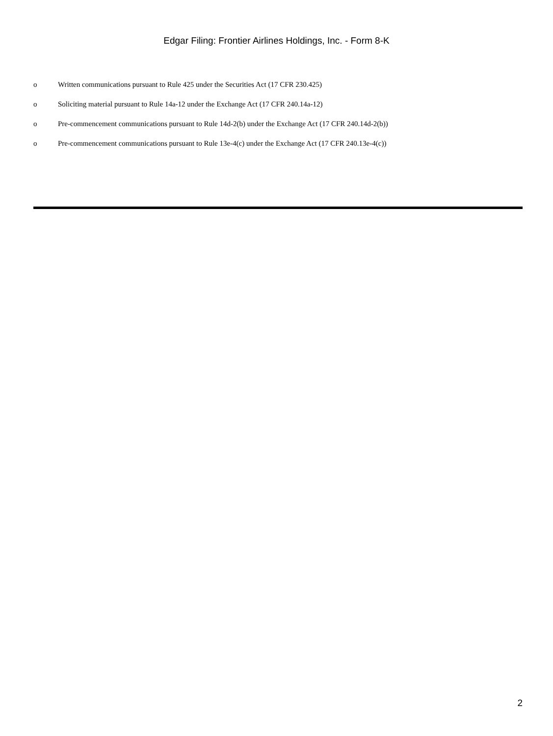Edgar Filing: Frontier Airlines Holdings, Inc. - Form 8-K
o Written communications pursuant to Rule 425 under the Securities Act (17 CFR 230.425)
o Soliciting material pursuant to Rule 14a-12 under the Exchange Act (17 CFR 240.14a-12)
o Pre-commencement communications pursuant to Rule 14d-2(b) under the Exchange Act (17 CFR 240.14d-2(b))
o Pre-commencement communications pursuant to Rule 13e-4(c) under the Exchange Act (17 CFR 240.13e-4(c))
2